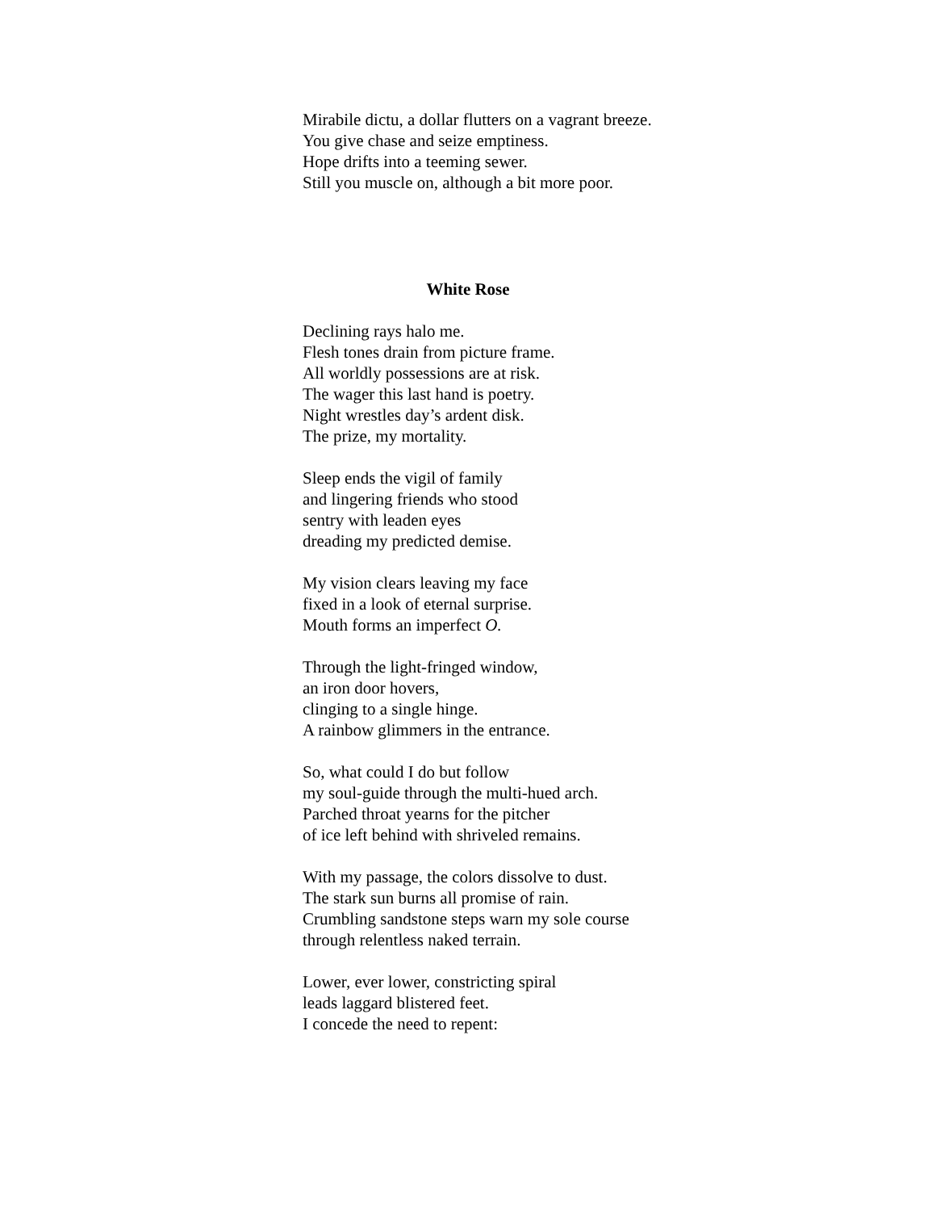Mirabile dictu, a dollar flutters on a vagrant breeze.
You give chase and seize emptiness.
Hope drifts into a teeming sewer.
Still you muscle on, although a bit more poor.
White Rose
Declining rays halo me.
Flesh tones drain from picture frame.
All worldly possessions are at risk.
The wager this last hand is poetry.
Night wrestles day’s ardent disk.
The prize, my mortality.
Sleep ends the vigil of family
and lingering friends who stood
sentry with leaden eyes
dreading my predicted demise.
My vision clears leaving my face
fixed in a look of eternal surprise.
Mouth forms an imperfect O.
Through the light-fringed window,
an iron door hovers,
clinging to a single hinge.
A rainbow glimmers in the entrance.
So, what could I do but follow
my soul-guide through the multi-hued arch.
Parched throat yearns for the pitcher
of ice left behind with shriveled remains.
With my passage, the colors dissolve to dust.
The stark sun burns all promise of rain.
Crumbling sandstone steps warn my sole course
through relentless naked terrain.
Lower, ever lower, constricting spiral
leads laggard blistered feet.
I concede the need to repent: